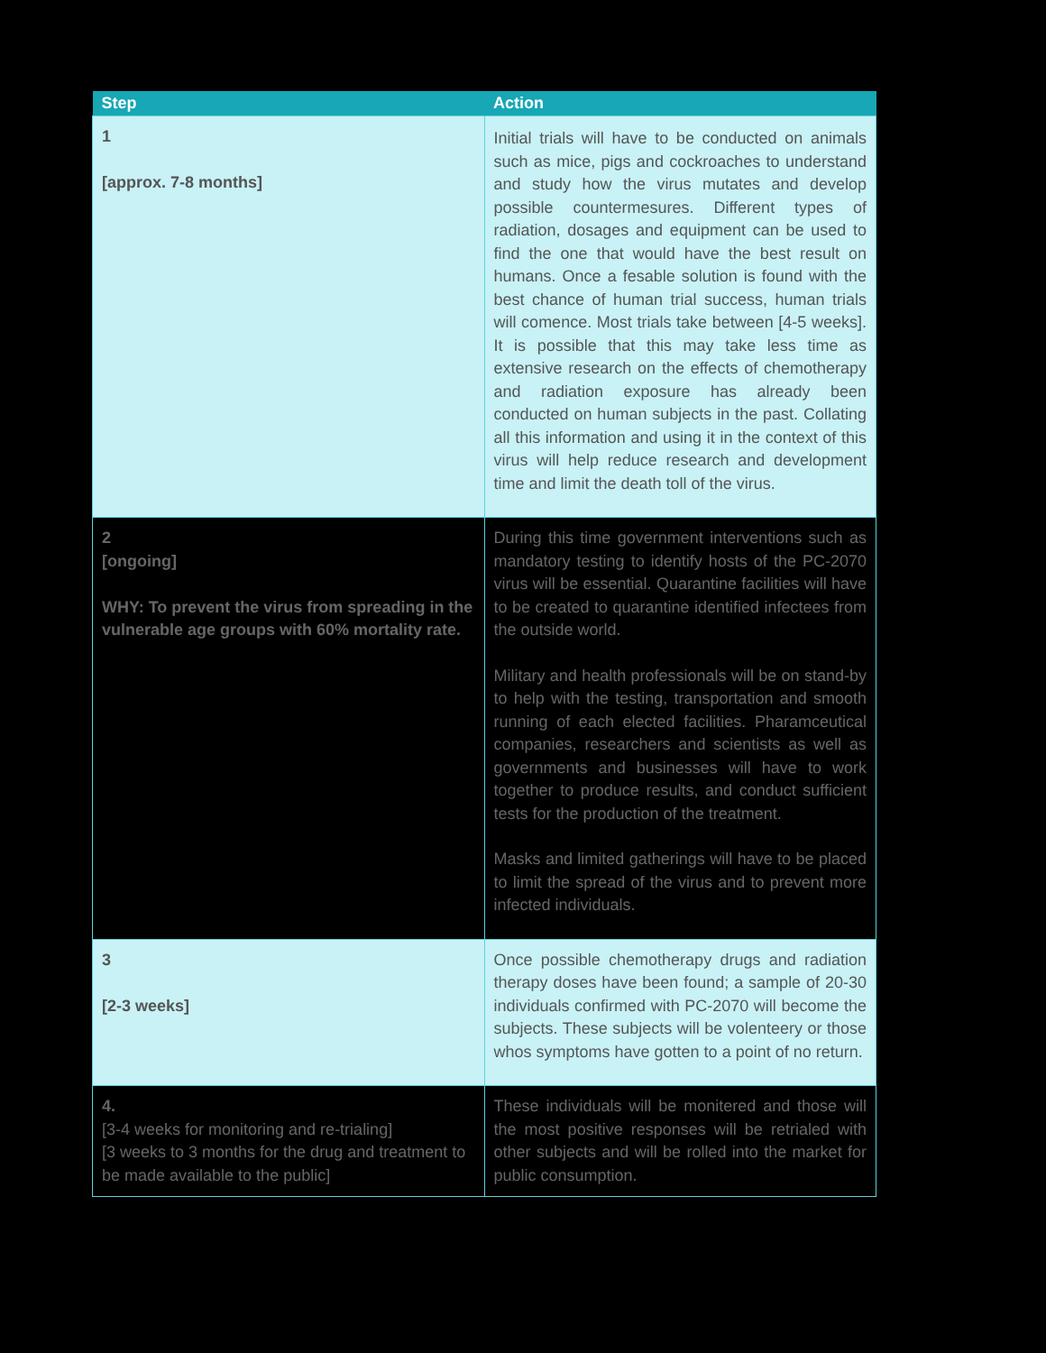| Step | Action |
| --- | --- |
| 1 [approx. 7-8 months] | Initial trials will have to be conducted on animals such as mice, pigs and cockroaches to understand and study how the virus mutates and develop possible countermesures. Different types of radiation, dosages and equipment can be used to find the one that would have the best result on humans. Once a fesable solution is found with the best chance of human trial success, human trials will comence. Most trials take between [4-5 weeks]. It is possible that this may take less time as extensive research on the effects of chemotherapy and radiation exposure has already been conducted on human subjects in the past. Collating all this information and using it in the context of this virus will help reduce research and development time and limit the death toll of the virus. |
| 2 [ongoing] WHY: To prevent the virus from spreading in the vulnerable age groups with 60% mortality rate. | During this time government interventions such as mandatory testing to identify hosts of the PC-2070 virus will be essential. Quarantine facilities will have to be created to quarantine identified infectees from the outside world. Military and health professionals will be on stand-by to help with the testing, transportation and smooth running of each elected facilities. Pharamceutical companies, researchers and scientists as well as governments and businesses will have to work together to produce results, and conduct sufficient tests for the production of the treatment. Masks and limited gatherings will have to be placed to limit the spread of the virus and to prevent more infected individuals. |
| 3 [2-3 weeks] | Once possible chemotherapy drugs and radiation therapy doses have been found; a sample of 20-30 individuals confirmed with PC-2070 will become the subjects. These subjects will be volenteery or those whos symptoms have gotten to a point of no return. |
| 4. [3-4 weeks for monitoring and re-trialing] [3 weeks to 3 months for the drug and treatment to be made available to the public] | These individuals will be monitered and those will the most positive responses will be retrialed with other subjects and will be rolled into the market for public consumption. |